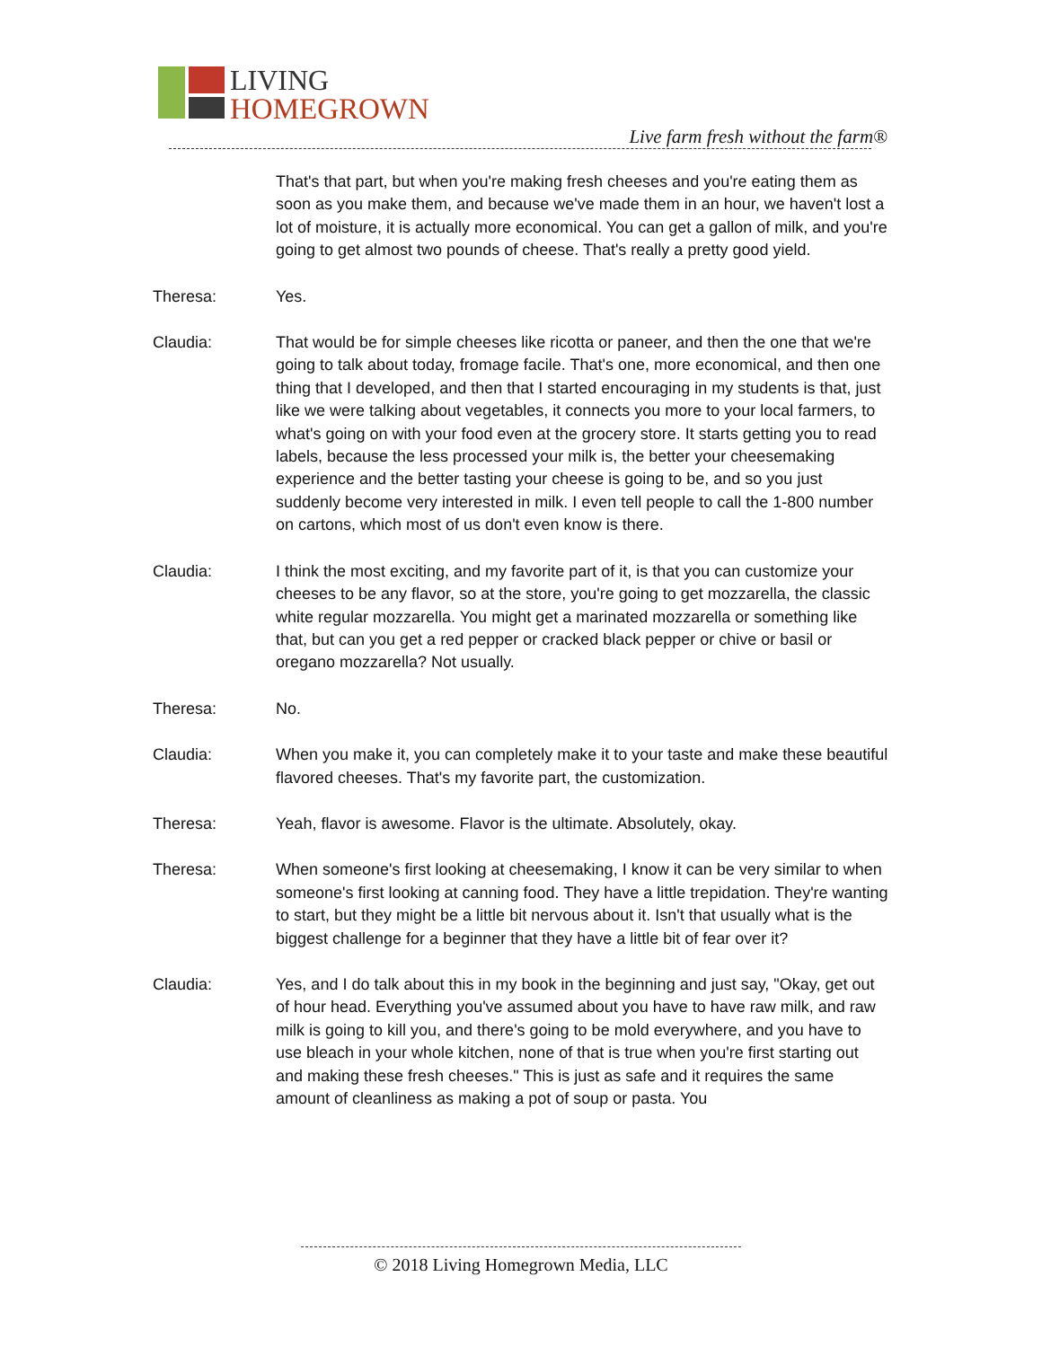LIVING
HOMEGROWN
Live farm fresh without the farm®
That's that part, but when you're making fresh cheeses and you're eating them as soon as you make them, and because we've made them in an hour, we haven't lost a lot of moisture, it is actually more economical. You can get a gallon of milk, and you're going to get almost two pounds of cheese. That's really a pretty good yield.
Theresa: Yes.
Claudia: That would be for simple cheeses like ricotta or paneer, and then the one that we're going to talk about today, fromage facile. That's one, more economical, and then one thing that I developed, and then that I started encouraging in my students is that, just like we were talking about vegetables, it connects you more to your local farmers, to what's going on with your food even at the grocery store. It starts getting you to read labels, because the less processed your milk is, the better your cheesemaking experience and the better tasting your cheese is going to be, and so you just suddenly become very interested in milk. I even tell people to call the 1-800 number on cartons, which most of us don't even know is there.
Claudia: I think the most exciting, and my favorite part of it, is that you can customize your cheeses to be any flavor, so at the store, you're going to get mozzarella, the classic white regular mozzarella. You might get a marinated mozzarella or something like that, but can you get a red pepper or cracked black pepper or chive or basil or oregano mozzarella? Not usually.
Theresa: No.
Claudia: When you make it, you can completely make it to your taste and make these beautiful flavored cheeses. That's my favorite part, the customization.
Theresa: Yeah, flavor is awesome. Flavor is the ultimate. Absolutely, okay.
Theresa: When someone's first looking at cheesemaking, I know it can be very similar to when someone's first looking at canning food. They have a little trepidation. They're wanting to start, but they might be a little bit nervous about it. Isn't that usually what is the biggest challenge for a beginner that they have a little bit of fear over it?
Claudia: Yes, and I do talk about this in my book in the beginning and just say, "Okay, get out of hour head. Everything you've assumed about you have to have raw milk, and raw milk is going to kill you, and there's going to be mold everywhere, and you have to use bleach in your whole kitchen, none of that is true when you're first starting out and making these fresh cheeses." This is just as safe and it requires the same amount of cleanliness as making a pot of soup or pasta. You
© 2018 Living Homegrown Media, LLC